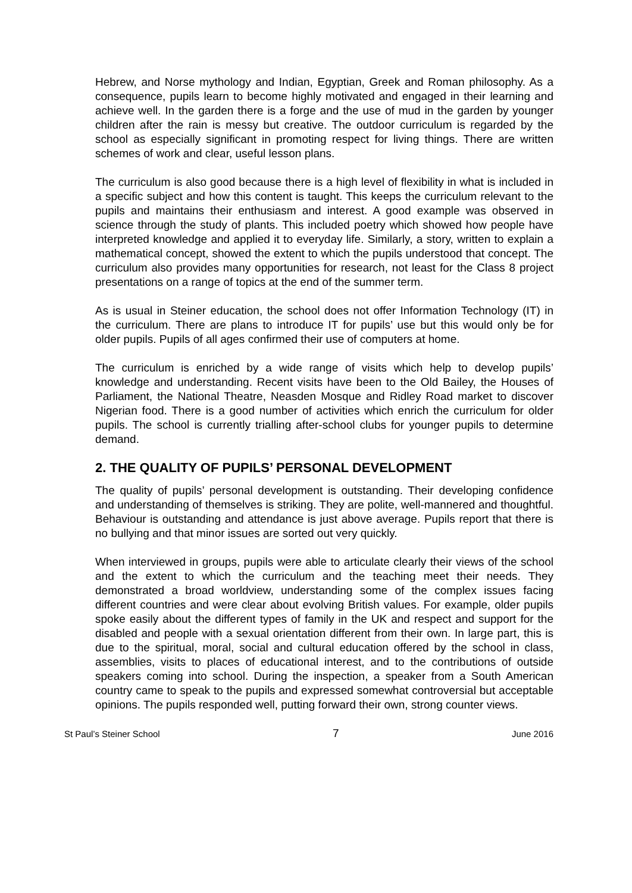Hebrew, and Norse mythology and Indian, Egyptian, Greek and Roman philosophy. As a consequence, pupils learn to become highly motivated and engaged in their learning and achieve well. In the garden there is a forge and the use of mud in the garden by younger children after the rain is messy but creative. The outdoor curriculum is regarded by the school as especially significant in promoting respect for living things. There are written schemes of work and clear, useful lesson plans.
The curriculum is also good because there is a high level of flexibility in what is included in a specific subject and how this content is taught. This keeps the curriculum relevant to the pupils and maintains their enthusiasm and interest. A good example was observed in science through the study of plants. This included poetry which showed how people have interpreted knowledge and applied it to everyday life. Similarly, a story, written to explain a mathematical concept, showed the extent to which the pupils understood that concept. The curriculum also provides many opportunities for research, not least for the Class 8 project presentations on a range of topics at the end of the summer term.
As is usual in Steiner education, the school does not offer Information Technology (IT) in the curriculum. There are plans to introduce IT for pupils’ use but this would only be for older pupils. Pupils of all ages confirmed their use of computers at home.
The curriculum is enriched by a wide range of visits which help to develop pupils’ knowledge and understanding. Recent visits have been to the Old Bailey, the Houses of Parliament, the National Theatre, Neasden Mosque and Ridley Road market to discover Nigerian food. There is a good number of activities which enrich the curriculum for older pupils. The school is currently trialling after-school clubs for younger pupils to determine demand.
2. THE QUALITY OF PUPILS’ PERSONAL DEVELOPMENT
The quality of pupils’ personal development is outstanding. Their developing confidence and understanding of themselves is striking. They are polite, well-mannered and thoughtful. Behaviour is outstanding and attendance is just above average. Pupils report that there is no bullying and that minor issues are sorted out very quickly.
When interviewed in groups, pupils were able to articulate clearly their views of the school and the extent to which the curriculum and the teaching meet their needs. They demonstrated a broad worldview, understanding some of the complex issues facing different countries and were clear about evolving British values. For example, older pupils spoke easily about the different types of family in the UK and respect and support for the disabled and people with a sexual orientation different from their own. In large part, this is due to the spiritual, moral, social and cultural education offered by the school in class, assemblies, visits to places of educational interest, and to the contributions of outside speakers coming into school. During the inspection, a speaker from a South American country came to speak to the pupils and expressed somewhat controversial but acceptable opinions. The pupils responded well, putting forward their own, strong counter views.
St Paul’s Steiner School 7 June 2016